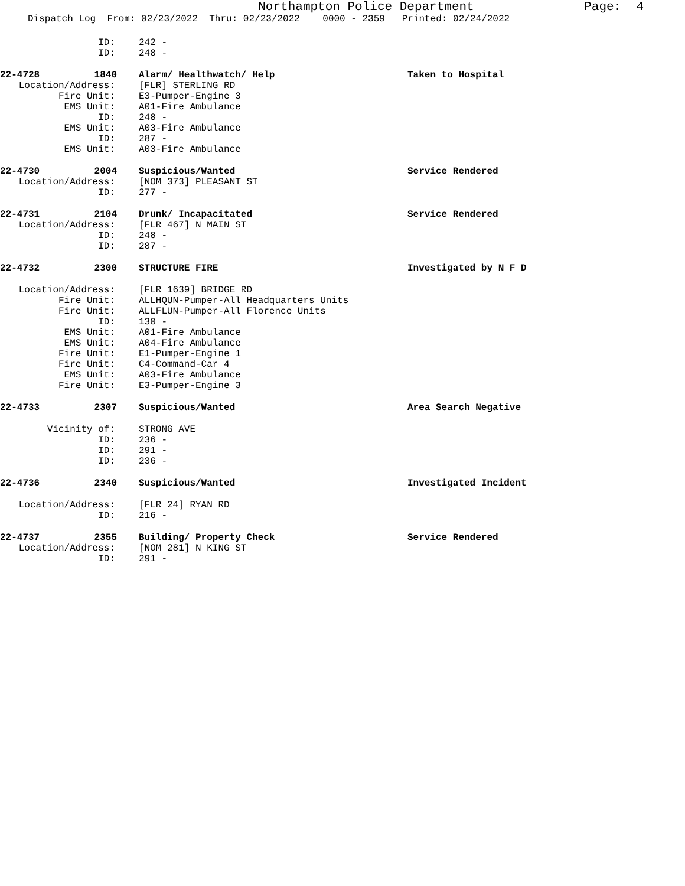Northampton Police Department
Page: 4
Dispatch Log From: 02/23/2022 Thru: 02/23/2022 0000 - 2359 Printed: 02/24/2022
ID: 242 -
ID: 248 -
22-4728 1840 Alarm/ Healthwatch/ Help Taken to Hospital
Location/Address: [FLR] STERLING RD
Fire Unit: E3-Pumper-Engine 3
EMS Unit: A01-Fire Ambulance
ID: 248 -
EMS Unit: A03-Fire Ambulance
ID: 287 -
EMS Unit: A03-Fire Ambulance
22-4730 2004 Suspicious/Wanted Service Rendered
Location/Address: [NOM 373] PLEASANT ST
ID: 277 -
22-4731 2104 Drunk/ Incapacitated Service Rendered
Location/Address: [FLR 467] N MAIN ST
ID: 248 -
ID: 287 -
22-4732 2300 STRUCTURE FIRE Investigated by N F D
Location/Address: [FLR 1639] BRIDGE RD
Fire Unit: ALLHQUN-Pumper-All Headquarters Units
Fire Unit: ALLFLUN-Pumper-All Florence Units
ID: 130 -
EMS Unit: A01-Fire Ambulance
EMS Unit: A04-Fire Ambulance
Fire Unit: E1-Pumper-Engine 1
Fire Unit: C4-Command-Car 4
EMS Unit: A03-Fire Ambulance
Fire Unit: E3-Pumper-Engine 3
22-4733 2307 Suspicious/Wanted Area Search Negative
Vicinity of: STRONG AVE
ID: 236 -
ID: 291 -
ID: 236 -
22-4736 2340 Suspicious/Wanted Investigated Incident
Location/Address: [FLR 24] RYAN RD
ID: 216 -
22-4737 2355 Building/ Property Check Service Rendered
Location/Address: [NOM 281] N KING ST
ID: 291 -